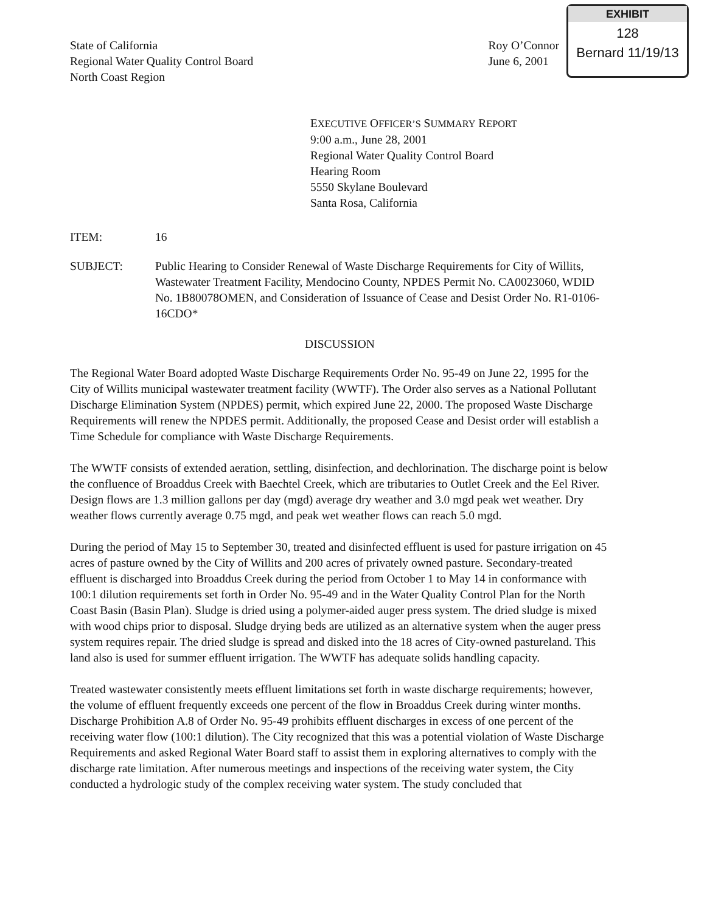State of California
Regional Water Quality Control Board
North Coast Region
Roy O’Connor
June 6, 2001
EXHIBIT
128
Bernard 11/19/13
EXECUTIVE OFFICER’S SUMMARY REPORT
9:00 a.m., June 28, 2001
Regional Water Quality Control Board
Hearing Room
5550 Skylane Boulevard
Santa Rosa, California
ITEM: 16
SUBJECT: Public Hearing to Consider Renewal of Waste Discharge Requirements for City of Willits, Wastewater Treatment Facility, Mendocino County, NPDES Permit No. CA0023060, WDID No. 1B80078OMEN, and Consideration of Issuance of Cease and Desist Order No. R1-0106-16CDO*
DISCUSSION
The Regional Water Board adopted Waste Discharge Requirements Order No. 95-49 on June 22, 1995 for the City of Willits municipal wastewater treatment facility (WWTF). The Order also serves as a National Pollutant Discharge Elimination System (NPDES) permit, which expired June 22, 2000. The proposed Waste Discharge Requirements will renew the NPDES permit. Additionally, the proposed Cease and Desist order will establish a Time Schedule for compliance with Waste Discharge Requirements.
The WWTF consists of extended aeration, settling, disinfection, and dechlorination. The discharge point is below the confluence of Broaddus Creek with Baechtel Creek, which are tributaries to Outlet Creek and the Eel River. Design flows are 1.3 million gallons per day (mgd) average dry weather and 3.0 mgd peak wet weather. Dry weather flows currently average 0.75 mgd, and peak wet weather flows can reach 5.0 mgd.
During the period of May 15 to September 30, treated and disinfected effluent is used for pasture irrigation on 45 acres of pasture owned by the City of Willits and 200 acres of privately owned pasture. Secondary-treated effluent is discharged into Broaddus Creek during the period from October 1 to May 14 in conformance with 100:1 dilution requirements set forth in Order No. 95-49 and in the Water Quality Control Plan for the North Coast Basin (Basin Plan). Sludge is dried using a polymer-aided auger press system. The dried sludge is mixed with wood chips prior to disposal. Sludge drying beds are utilized as an alternative system when the auger press system requires repair. The dried sludge is spread and disked into the 18 acres of City-owned pastureland. This land also is used for summer effluent irrigation. The WWTF has adequate solids handling capacity.
Treated wastewater consistently meets effluent limitations set forth in waste discharge requirements; however, the volume of effluent frequently exceeds one percent of the flow in Broaddus Creek during winter months. Discharge Prohibition A.8 of Order No. 95-49 prohibits effluent discharges in excess of one percent of the receiving water flow (100:1 dilution). The City recognized that this was a potential violation of Waste Discharge Requirements and asked Regional Water Board staff to assist them in exploring alternatives to comply with the discharge rate limitation. After numerous meetings and inspections of the receiving water system, the City conducted a hydrologic study of the complex receiving water system. The study concluded that